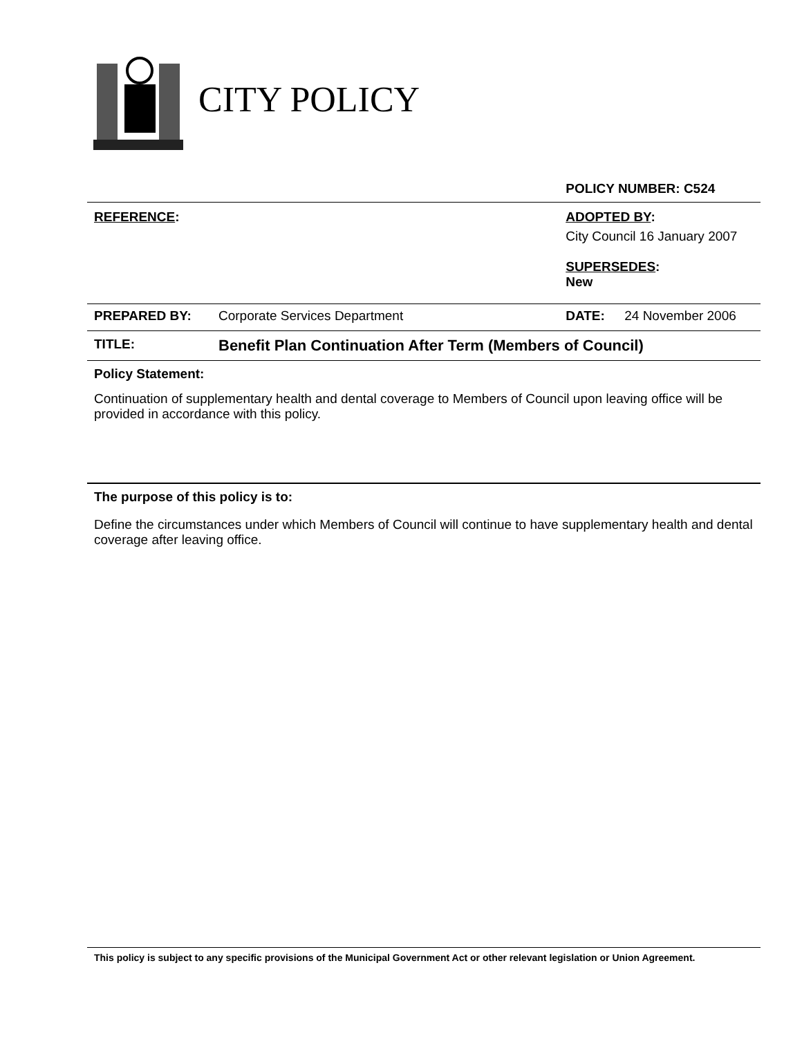CITY POLICY
| | | POLICY NUMBER: C524 | |
| REFERENCE : | | ADOPTED BY : City Council 16 January 2007 | |
| | | SUPERSEDES : New | |
| PREPARED BY: | Corporate Services Department | DATE: | 24 November 2006 |
| TITLE: | Benefit Plan Continuation After Term (Members of Council) | | |
Policy Statement:
Continuation of supplementary health and dental coverage to Members of Council upon leaving office will be provided in accordance with this policy.
The purpose of this policy is to:
Define the circumstances under which Members of Council will continue to have supplementary health and dental coverage after leaving office.
This policy is subject to any specific provisions of the Municipal Government Act or other relevant legislation or Union Agreement.